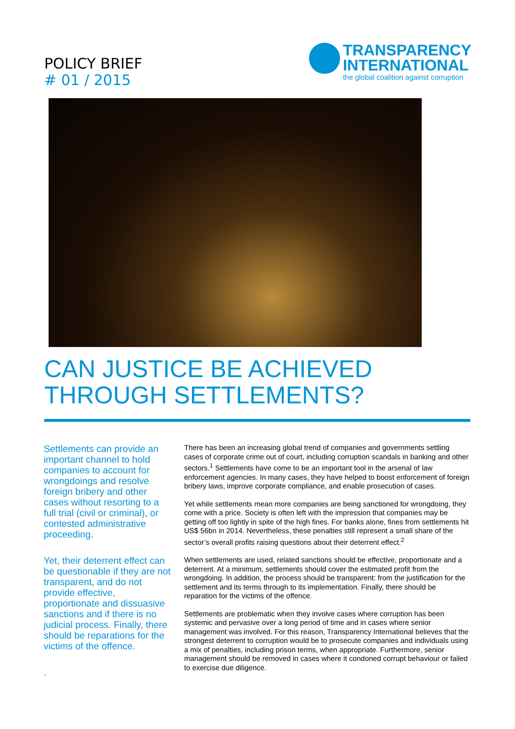POLICY BRIEF
# 01 / 2015
TRANSPARENCY
INTERNATIONAL
the global coalition against corruption
CAN JUSTICE BE ACHIEVED THROUGH SETTLEMENTS?
Settlements can provide an important channel to hold companies to account for wrongdoings and resolve foreign bribery and other cases without resorting to a full trial (civil or criminal), or contested administrative proceeding.
Yet, their deterrent effect can be questionable if they are not transparent, and do not provide effective, proportionate and dissuasive sanctions and if there is no judicial process. Finally, there should be reparations for the victims of the offence.
.
There has been an increasing global trend of companies and governments settling cases of corporate crime out of court, including corruption scandals in banking and other sectors.<sup>1</sup> Settlements have come to be an important tool in the arsenal of law enforcement agencies. In many cases, they have helped to boost enforcement of foreign bribery laws, improve corporate compliance, and enable prosecution of cases.
Yet while settlements mean more companies are being sanctioned for wrongdoing, they come with a price. Society is often left with the impression that companies may be getting off too lightly in spite of the high fines. For banks alone, fines from settlements hit US$ 56bn in 2014. Nevertheless, these penalties still represent a small share of the sector’s overall profits raising questions about their deterrent effect.<sup>2</sup>
When settlements are used, related sanctions should be effective, proportionate and a deterrent. At a minimum, settlements should cover the estimated profit from the wrongdoing. In addition, the process should be transparent: from the justification for the settlement and its terms through to its implementation. Finally, there should be reparation for the victims of the offence.
Settlements are problematic when they involve cases where corruption has been systemic and pervasive over a long period of time and in cases where senior management was involved. For this reason, Transparency International believes that the strongest deterrent to corruption would be to prosecute companies and individuals using a mix of penalties, including prison terms, when appropriate. Furthermore, senior management should be removed in cases where it condoned corrupt behaviour or failed to exercise due diligence.